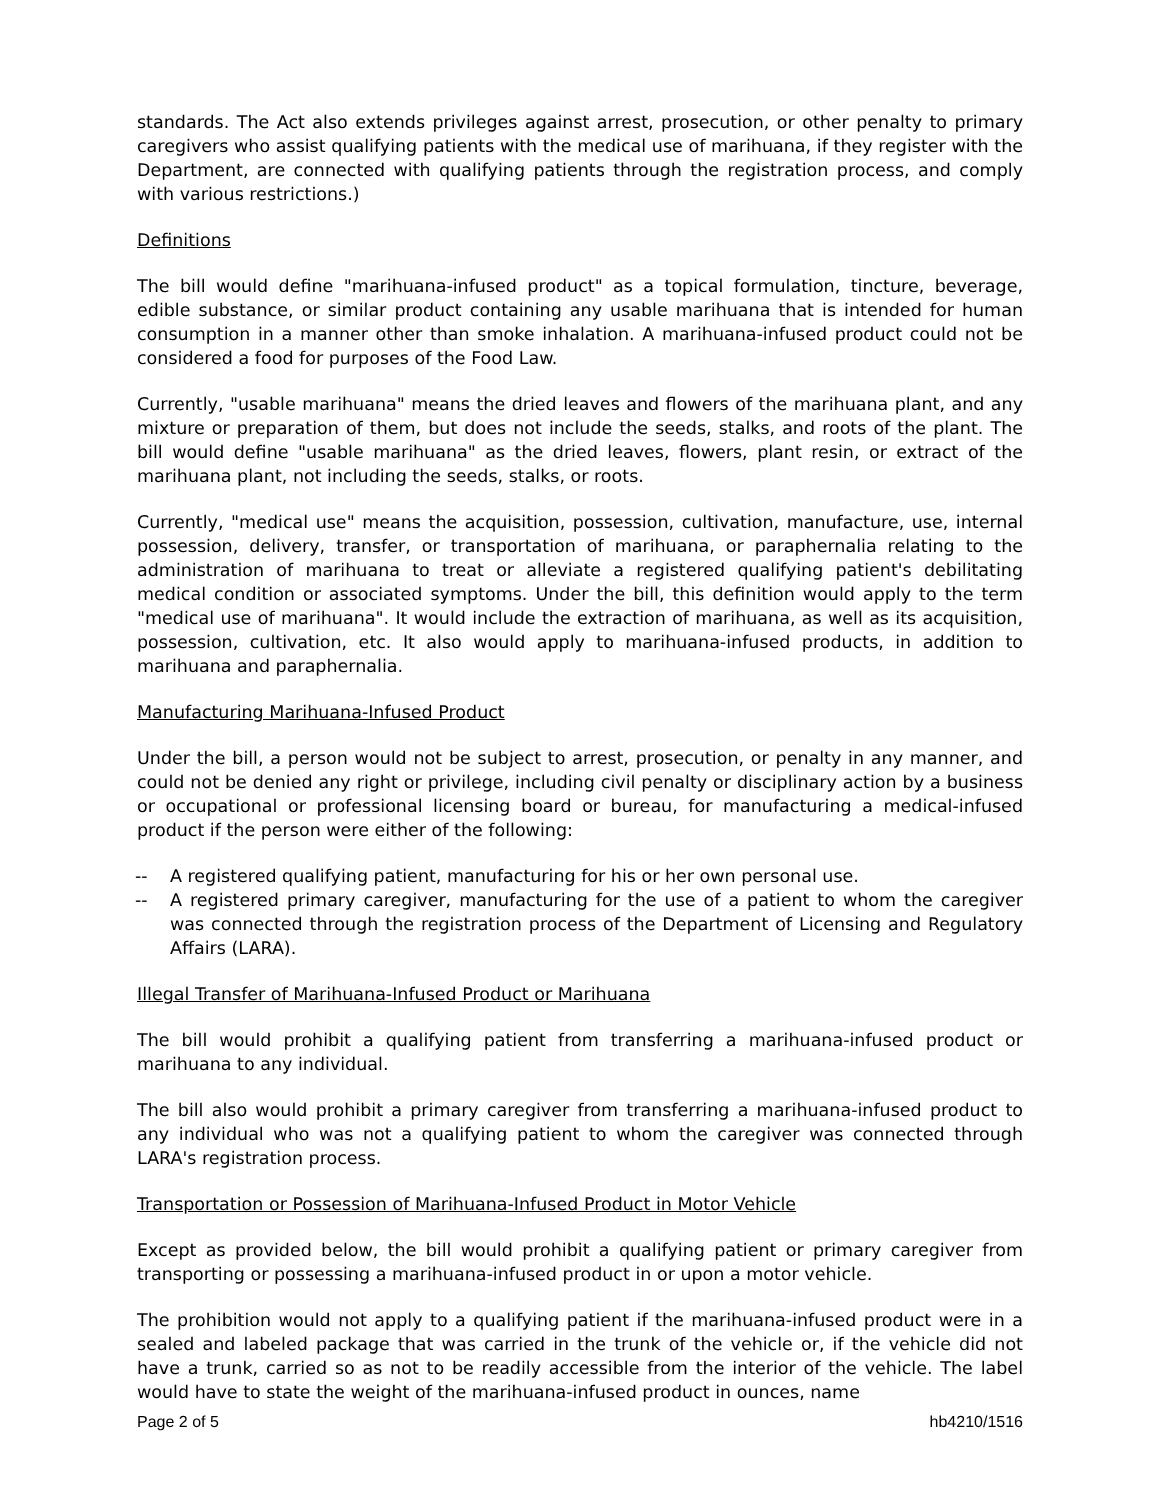standards. The Act also extends privileges against arrest, prosecution, or other penalty to primary caregivers who assist qualifying patients with the medical use of marihuana, if they register with the Department, are connected with qualifying patients through the registration process, and comply with various restrictions.)
Definitions
The bill would define "marihuana-infused product" as a topical formulation, tincture, beverage, edible substance, or similar product containing any usable marihuana that is intended for human consumption in a manner other than smoke inhalation. A marihuana-infused product could not be considered a food for purposes of the Food Law.
Currently, "usable marihuana" means the dried leaves and flowers of the marihuana plant, and any mixture or preparation of them, but does not include the seeds, stalks, and roots of the plant. The bill would define "usable marihuana" as the dried leaves, flowers, plant resin, or extract of the marihuana plant, not including the seeds, stalks, or roots.
Currently, "medical use" means the acquisition, possession, cultivation, manufacture, use, internal possession, delivery, transfer, or transportation of marihuana, or paraphernalia relating to the administration of marihuana to treat or alleviate a registered qualifying patient's debilitating medical condition or associated symptoms. Under the bill, this definition would apply to the term "medical use of marihuana". It would include the extraction of marihuana, as well as its acquisition, possession, cultivation, etc. It also would apply to marihuana-infused products, in addition to marihuana and paraphernalia.
Manufacturing Marihuana-Infused Product
Under the bill, a person would not be subject to arrest, prosecution, or penalty in any manner, and could not be denied any right or privilege, including civil penalty or disciplinary action by a business or occupational or professional licensing board or bureau, for manufacturing a medical-infused product if the person were either of the following:
-- A registered qualifying patient, manufacturing for his or her own personal use.
-- A registered primary caregiver, manufacturing for the use of a patient to whom the caregiver was connected through the registration process of the Department of Licensing and Regulatory Affairs (LARA).
Illegal Transfer of Marihuana-Infused Product or Marihuana
The bill would prohibit a qualifying patient from transferring a marihuana-infused product or marihuana to any individual.
The bill also would prohibit a primary caregiver from transferring a marihuana-infused product to any individual who was not a qualifying patient to whom the caregiver was connected through LARA's registration process.
Transportation or Possession of Marihuana-Infused Product in Motor Vehicle
Except as provided below, the bill would prohibit a qualifying patient or primary caregiver from transporting or possessing a marihuana-infused product in or upon a motor vehicle.
The prohibition would not apply to a qualifying patient if the marihuana-infused product were in a sealed and labeled package that was carried in the trunk of the vehicle or, if the vehicle did not have a trunk, carried so as not to be readily accessible from the interior of the vehicle. The label would have to state the weight of the marihuana-infused product in ounces, name
Page 2 of 5 hb4210/1516